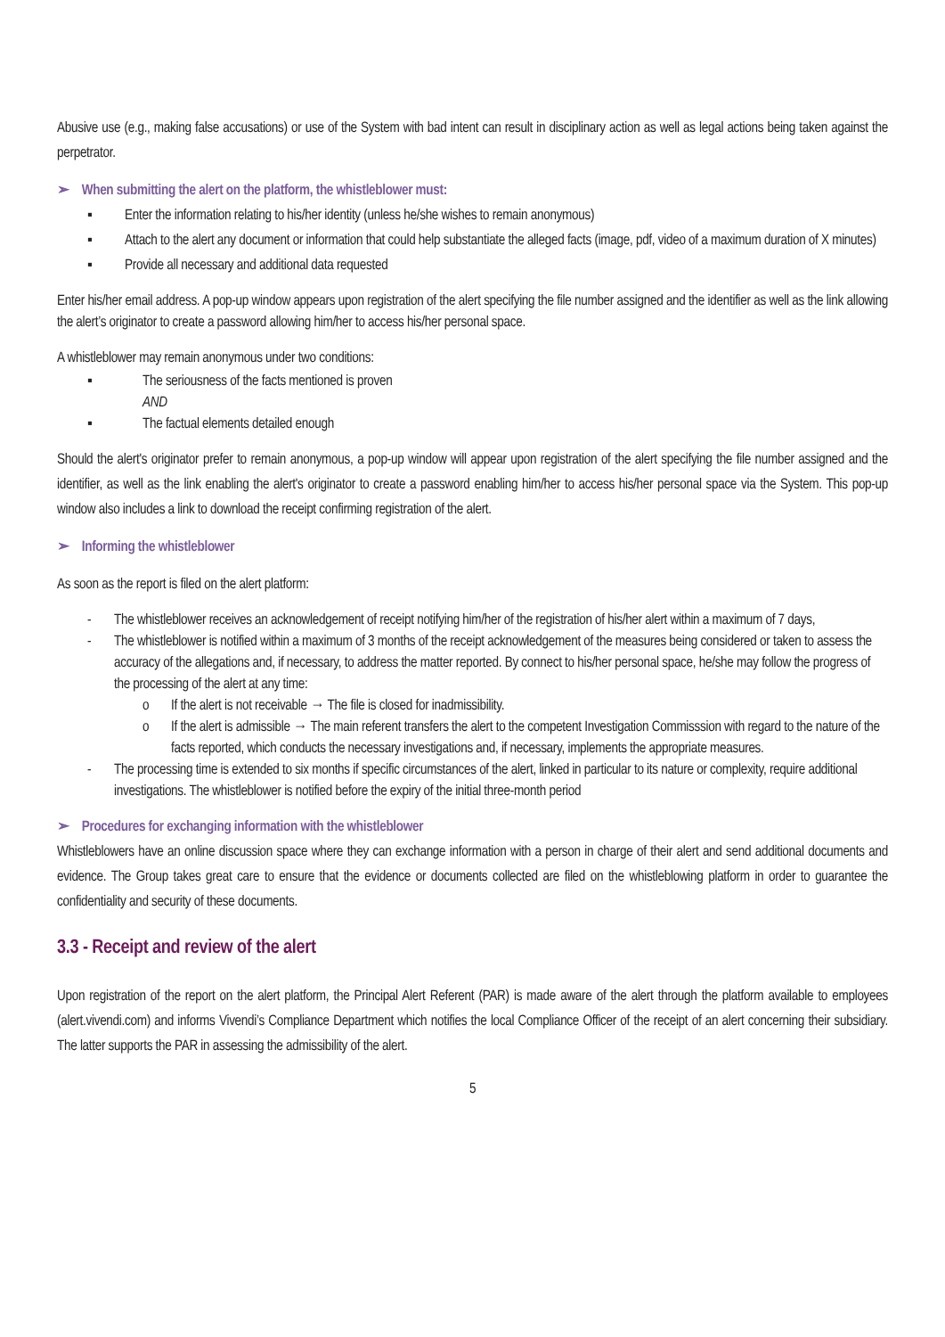Abusive use (e.g., making false accusations) or use of the System with bad intent can result in disciplinary action as well as legal actions being taken against the perpetrator.
➢ When submitting the alert on the platform, the whistleblower must:
▪ Enter the information relating to his/her identity (unless he/she wishes to remain anonymous)
▪ Attach to the alert any document or information that could help substantiate the alleged facts (image, pdf, video of a maximum duration of X minutes)
▪ Provide all necessary and additional data requested
Enter his/her email address. A pop-up window appears upon registration of the alert specifying the file number assigned and the identifier as well as the link allowing the alert’s originator to create a password allowing him/her to access his/her personal space.
A whistleblower may remain anonymous under two conditions:
▪ The seriousness of the facts mentioned is proven
AND
▪ The factual elements detailed enough
Should the alert's originator prefer to remain anonymous, a pop-up window will appear upon registration of the alert specifying the file number assigned and the identifier, as well as the link enabling the alert's originator to create a password enabling him/her to access his/her personal space via the System. This pop-up window also includes a link to download the receipt confirming registration of the alert.
➢ Informing the whistleblower
As soon as the report is filed on the alert platform:
- The whistleblower receives an acknowledgement of receipt notifying him/her of the registration of his/her alert within a maximum of 7 days,
- The whistleblower is notified within a maximum of 3 months of the receipt acknowledgement of the measures being considered or taken to assess the accuracy of the allegations and, if necessary, to address the matter reported. By connect to his/her personal space, he/she may follow the progress of the processing of the alert at any time:
o If the alert is not receivable → The file is closed for inadmissibility.
o If the alert is admissible → The main referent transfers the alert to the competent Investigation Commisssion with regard to the nature of the facts reported, which conducts the necessary investigations and, if necessary, implements the appropriate measures.
- The processing time is extended to six months if specific circumstances of the alert, linked in particular to its nature or complexity, require additional investigations. The whistleblower is notified before the expiry of the initial three-month period
➢ Procedures for exchanging information with the whistleblower
Whistleblowers have an online discussion space where they can exchange information with a person in charge of their alert and send additional documents and evidence. The Group takes great care to ensure that the evidence or documents collected are filed on the whistleblowing platform in order to guarantee the confidentiality and security of these documents.
3.3 - Receipt and review of the alert
Upon registration of the report on the alert platform, the Principal Alert Referent (PAR) is made aware of the alert through the platform available to employees (alert.vivendi.com) and informs Vivendi’s Compliance Department which notifies the local Compliance Officer of the receipt of an alert concerning their subsidiary. The latter supports the PAR in assessing the admissibility of the alert.
5